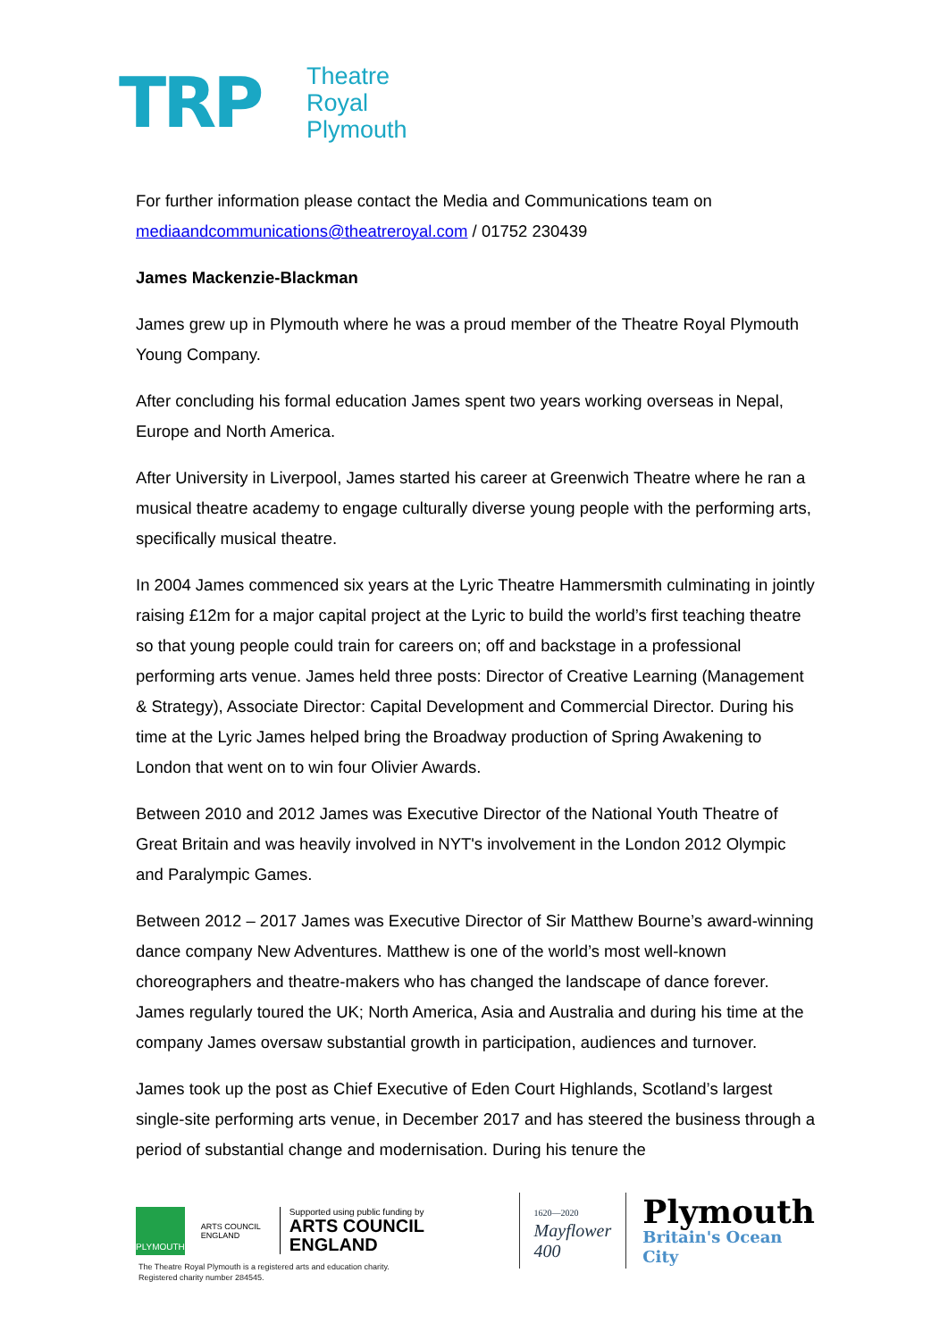TRP
Theatre
Royal
Plymouth
For further information please contact the Media and Communications team on mediaandcommunications@theatreroyal.com / 01752 230439
James Mackenzie-Blackman
James grew up in Plymouth where he was a proud member of the Theatre Royal Plymouth Young Company.
After concluding his formal education James spent two years working overseas in Nepal, Europe and North America.
After University in Liverpool, James started his career at Greenwich Theatre where he ran a musical theatre academy to engage culturally diverse young people with the performing arts, specifically musical theatre.
In 2004 James commenced six years at the Lyric Theatre Hammersmith culminating in jointly raising £12m for a major capital project at the Lyric to build the world’s first teaching theatre so that young people could train for careers on; off and backstage in a professional performing arts venue. James held three posts: Director of Creative Learning (Management & Strategy), Associate Director: Capital Development and Commercial Director. During his time at the Lyric James helped bring the Broadway production of Spring Awakening to London that went on to win four Olivier Awards.
Between 2010 and 2012 James was Executive Director of the National Youth Theatre of Great Britain and was heavily involved in NYT's involvement in the London 2012 Olympic and Paralympic Games.
Between 2012 – 2017 James was Executive Director of Sir Matthew Bourne’s award-winning dance company New Adventures. Matthew is one of the world’s most well-known choreographers and theatre-makers who has changed the landscape of dance forever. James regularly toured the UK; North America, Asia and Australia and during his time at the company James oversaw substantial growth in participation, audiences and turnover.
James took up the post as Chief Executive of Eden Court Highlands, Scotland’s largest single-site performing arts venue, in December 2017 and has steered the business through a period of substantial change and modernisation. During his tenure the
PLYMOUTH
ARTS COUNCIL ENGLAND
Supported using public funding by
ARTS COUNCIL ENGLAND
1620—2020
Mayflower 400
Plymouth
Britain's Ocean City
The Theatre Royal Plymouth is a registered arts and education charity.
Registered charity number 284545.